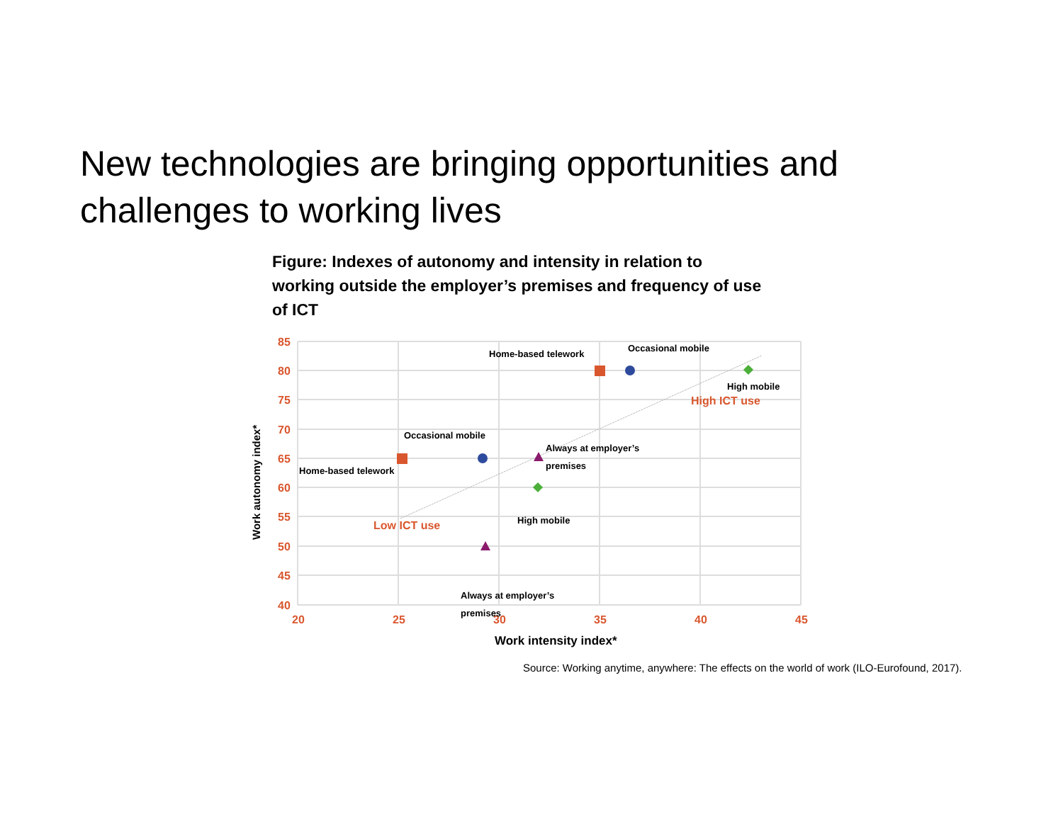New technologies are bringing opportunities and challenges to working lives
Figure: Indexes of autonomy and intensity in relation to working outside the employer’s premises and frequency of use of ICT
85
80
75
70
65
60
55
50
45
40
20
25
30
35
40
45
Low ICT use
High ICT use
Work intensity index*
Work autonomy index*
Home-based telework
Occasional mobile
High mobile
Occasional mobile
Home-based telework
Always at employer’s
premises
High mobile
Always at employer’s
premises
Source: Working anytime, anywhere: The effects on the world of work (ILO-Eurofound, 2017).